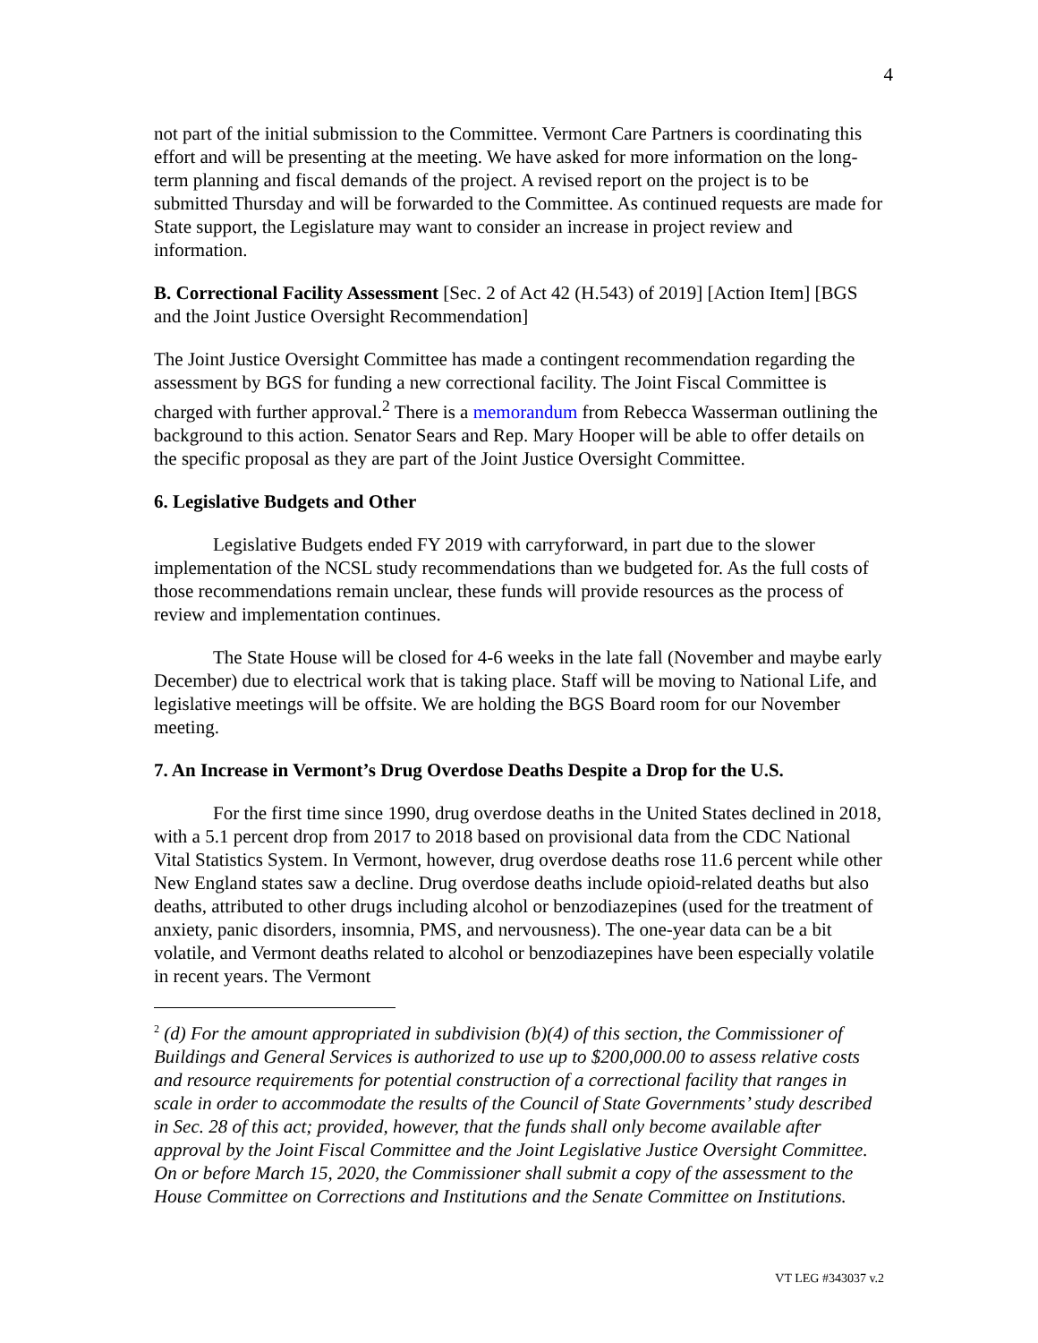4
not part of the initial submission to the Committee. Vermont Care Partners is coordinating this effort and will be presenting at the meeting. We have asked for more information on the long-term planning and fiscal demands of the project. A revised report on the project is to be submitted Thursday and will be forwarded to the Committee. As continued requests are made for State support, the Legislature may want to consider an increase in project review and information.
B. Correctional Facility Assessment [Sec. 2 of Act 42 (H.543) of 2019] [Action Item] [BGS and the Joint Justice Oversight Recommendation]
The Joint Justice Oversight Committee has made a contingent recommendation regarding the assessment by BGS for funding a new correctional facility. The Joint Fiscal Committee is charged with further approval.<sup>2</sup> There is a memorandum from Rebecca Wasserman outlining the background to this action. Senator Sears and Rep. Mary Hooper will be able to offer details on the specific proposal as they are part of the Joint Justice Oversight Committee.
6. Legislative Budgets and Other
Legislative Budgets ended FY 2019 with carryforward, in part due to the slower implementation of the NCSL study recommendations than we budgeted for. As the full costs of those recommendations remain unclear, these funds will provide resources as the process of review and implementation continues.
The State House will be closed for 4-6 weeks in the late fall (November and maybe early December) due to electrical work that is taking place. Staff will be moving to National Life, and legislative meetings will be offsite. We are holding the BGS Board room for our November meeting.
7. An Increase in Vermont’s Drug Overdose Deaths Despite a Drop for the U.S.
For the first time since 1990, drug overdose deaths in the United States declined in 2018, with a 5.1 percent drop from 2017 to 2018 based on provisional data from the CDC National Vital Statistics System. In Vermont, however, drug overdose deaths rose 11.6 percent while other New England states saw a decline. Drug overdose deaths include opioid-related deaths but also deaths, attributed to other drugs including alcohol or benzodiazepines (used for the treatment of anxiety, panic disorders, insomnia, PMS, and nervousness). The one-year data can be a bit volatile, and Vermont deaths related to alcohol or benzodiazepines have been especially volatile in recent years. The Vermont
<sup>2</sup> (d) For the amount appropriated in subdivision (b)(4) of this section, the Commissioner of Buildings and General Services is authorized to use up to $200,000.00 to assess relative costs and resource requirements for potential construction of a correctional facility that ranges in scale in order to accommodate the results of the Council of State Governments’ study described in Sec. 28 of this act; provided, however, that the funds shall only become available after approval by the Joint Fiscal Committee and the Joint Legislative Justice Oversight Committee. On or before March 15, 2020, the Commissioner shall submit a copy of the assessment to the House Committee on Corrections and Institutions and the Senate Committee on Institutions.
VT LEG #343037 v.2